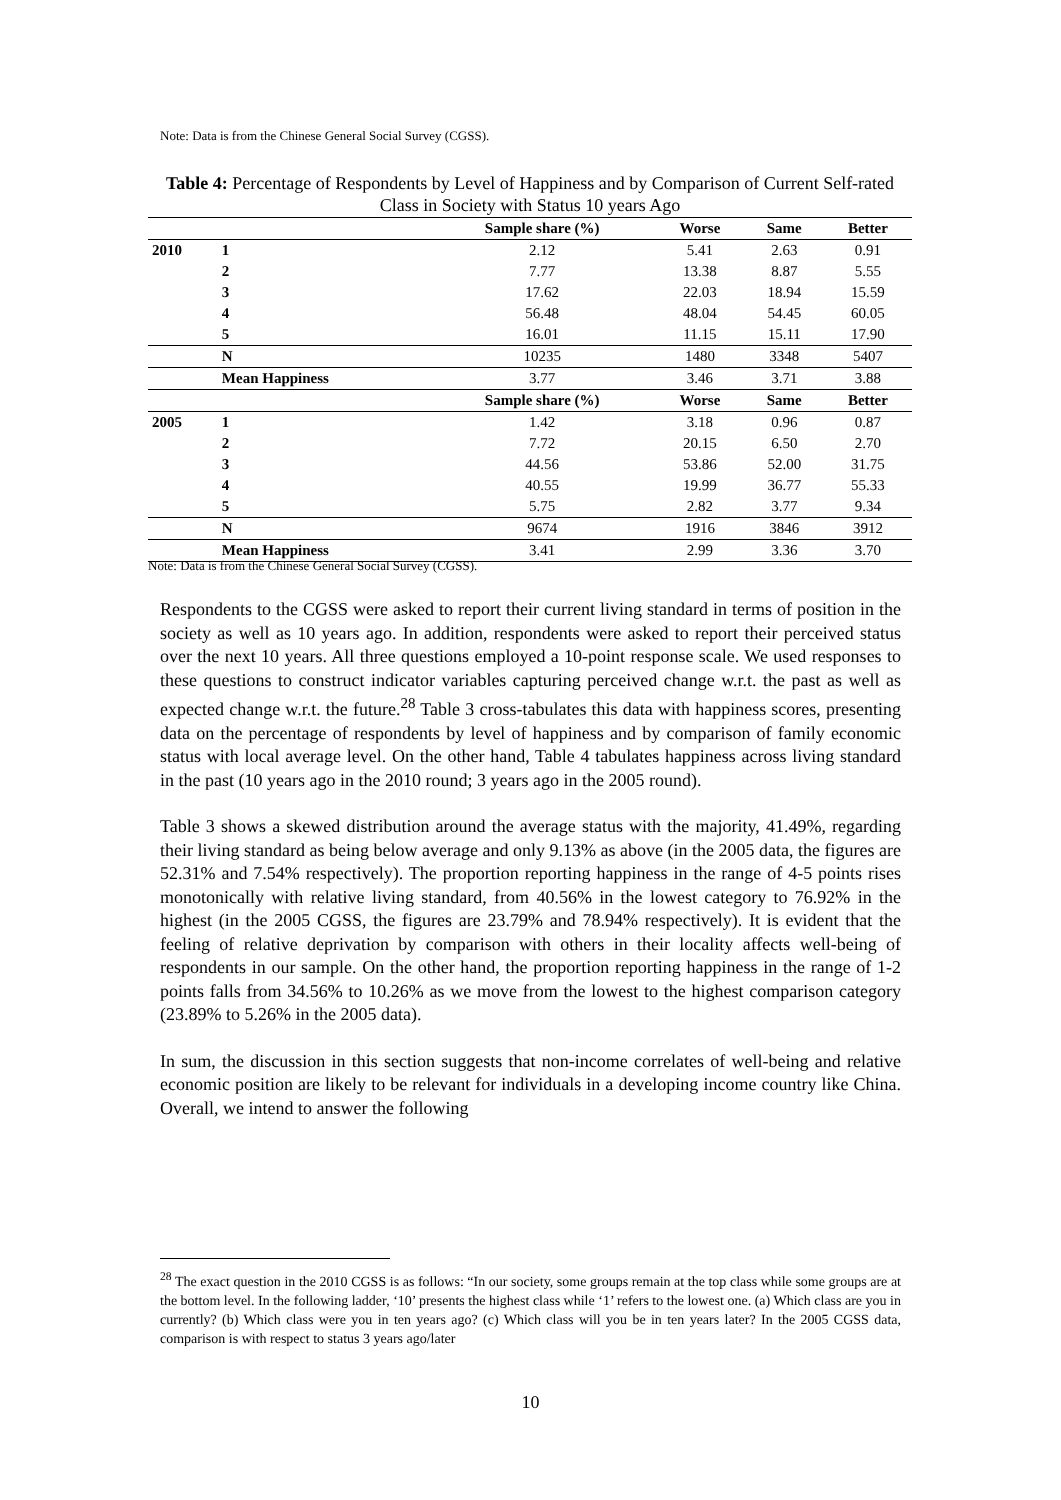Note: Data is from the Chinese General Social Survey (CGSS).
Table 4: Percentage of Respondents by Level of Happiness and by Comparison of Current Self-rated Class in Society with Status 10 years Ago
| | | Sample share (%) | Worse | Same | Better |
| 2010 | 1 | 2.12 | 5.41 | 2.63 | 0.91 |
| | 2 | 7.77 | 13.38 | 8.87 | 5.55 |
| | 3 | 17.62 | 22.03 | 18.94 | 15.59 |
| | 4 | 56.48 | 48.04 | 54.45 | 60.05 |
| | 5 | 16.01 | 11.15 | 15.11 | 17.90 |
| | N | 10235 | 1480 | 3348 | 5407 |
| | Mean Happiness | 3.77 | 3.46 | 3.71 | 3.88 |
| | | Sample share (%) | Worse | Same | Better |
| 2005 | 1 | 1.42 | 3.18 | 0.96 | 0.87 |
| | 2 | 7.72 | 20.15 | 6.50 | 2.70 |
| | 3 | 44.56 | 53.86 | 52.00 | 31.75 |
| | 4 | 40.55 | 19.99 | 36.77 | 55.33 |
| | 5 | 5.75 | 2.82 | 3.77 | 9.34 |
| | N | 9674 | 1916 | 3846 | 3912 |
| | Mean Happiness | 3.41 | 2.99 | 3.36 | 3.70 |
Note: Data is from the Chinese General Social Survey (CGSS).
Respondents to the CGSS were asked to report their current living standard in terms of position in the society as well as 10 years ago. In addition, respondents were asked to report their perceived status over the next 10 years. All three questions employed a 10-point response scale. We used responses to these questions to construct indicator variables capturing perceived change w.r.t. the past as well as expected change w.r.t. the future.<sup>28</sup> Table 3 cross-tabulates this data with happiness scores, presenting data on the percentage of respondents by level of happiness and by comparison of family economic status with local average level. On the other hand, Table 4 tabulates happiness across living standard in the past (10 years ago in the 2010 round; 3 years ago in the 2005 round).
Table 3 shows a skewed distribution around the average status with the majority, 41.49%, regarding their living standard as being below average and only 9.13% as above (in the 2005 data, the figures are 52.31% and 7.54% respectively). The proportion reporting happiness in the range of 4-5 points rises monotonically with relative living standard, from 40.56% in the lowest category to 76.92% in the highest (in the 2005 CGSS, the figures are 23.79% and 78.94% respectively). It is evident that the feeling of relative deprivation by comparison with others in their locality affects well-being of respondents in our sample. On the other hand, the proportion reporting happiness in the range of 1-2 points falls from 34.56% to 10.26% as we move from the lowest to the highest comparison category (23.89% to 5.26% in the 2005 data).
In sum, the discussion in this section suggests that non-income correlates of well-being and relative economic position are likely to be relevant for individuals in a developing income country like China. Overall, we intend to answer the following
<sup>28</sup> The exact question in the 2010 CGSS is as follows: “In our society, some groups remain at the top class while some groups are at the bottom level. In the following ladder, ‘10’ presents the highest class while ‘1’ refers to the lowest one. (a) Which class are you in currently? (b) Which class were you in ten years ago? (c) Which class will you be in ten years later? In the 2005 CGSS data, comparison is with respect to status 3 years ago/later
10